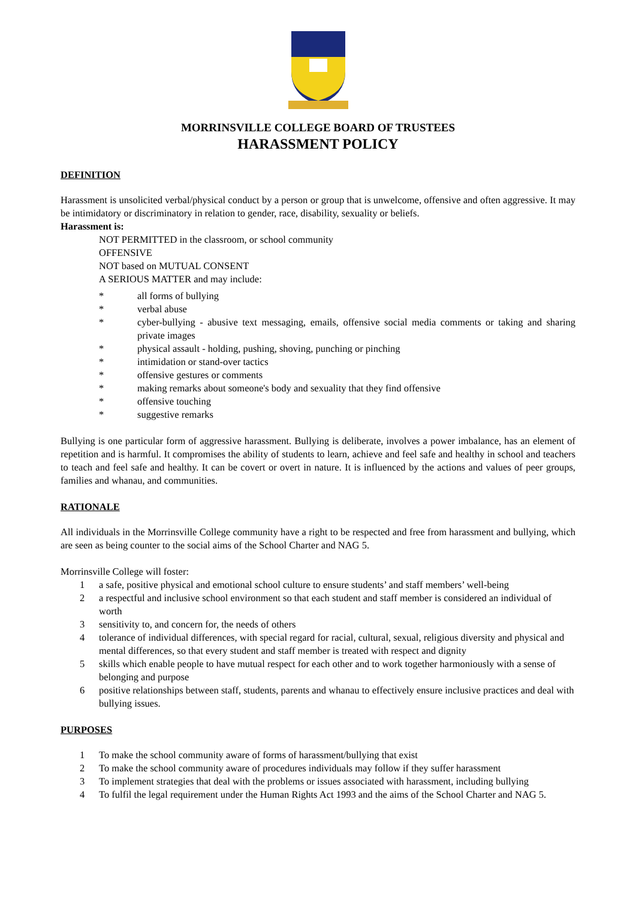MORRINSVILLE COLLEGE BOARD OF TRUSTEES
HARASSMENT POLICY
DEFINITION
Harassment is unsolicited verbal/physical conduct by a person or group that is unwelcome, offensive and often aggressive. It may be intimidatory or discriminatory in relation to gender, race, disability, sexuality or beliefs.
Harassment is:
NOT PERMITTED in the classroom, or school community
OFFENSIVE
NOT based on MUTUAL CONSENT
A SERIOUS MATTER and may include:
* all forms of bullying
* verbal abuse
* cyber-bullying - abusive text messaging, emails, offensive social media comments or taking and sharing private images
* physical assault - holding, pushing, shoving, punching or pinching
* intimidation or stand-over tactics
* offensive gestures or comments
* making remarks about someone's body and sexuality that they find offensive
* offensive touching
* suggestive remarks
Bullying is one particular form of aggressive harassment. Bullying is deliberate, involves a power imbalance, has an element of repetition and is harmful. It compromises the ability of students to learn, achieve and feel safe and healthy in school and teachers to teach and feel safe and healthy. It can be covert or overt in nature. It is influenced by the actions and values of peer groups, families and whanau, and communities.
RATIONALE
All individuals in the Morrinsville College community have a right to be respected and free from harassment and bullying, which are seen as being counter to the social aims of the School Charter and NAG 5.
Morrinsville College will foster:
1 a safe, positive physical and emotional school culture to ensure students’ and staff members’ well-being
2 a respectful and inclusive school environment so that each student and staff member is considered an individual of worth
3 sensitivity to, and concern for, the needs of others
4 tolerance of individual differences, with special regard for racial, cultural, sexual, religious diversity and physical and mental differences, so that every student and staff member is treated with respect and dignity
5 skills which enable people to have mutual respect for each other and to work together harmoniously with a sense of belonging and purpose
6 positive relationships between staff, students, parents and whanau to effectively ensure inclusive practices and deal with bullying issues.
PURPOSES
1 To make the school community aware of forms of harassment/bullying that exist
2 To make the school community aware of procedures individuals may follow if they suffer harassment
3 To implement strategies that deal with the problems or issues associated with harassment, including bullying
4 To fulfil the legal requirement under the Human Rights Act 1993 and the aims of the School Charter and NAG 5.